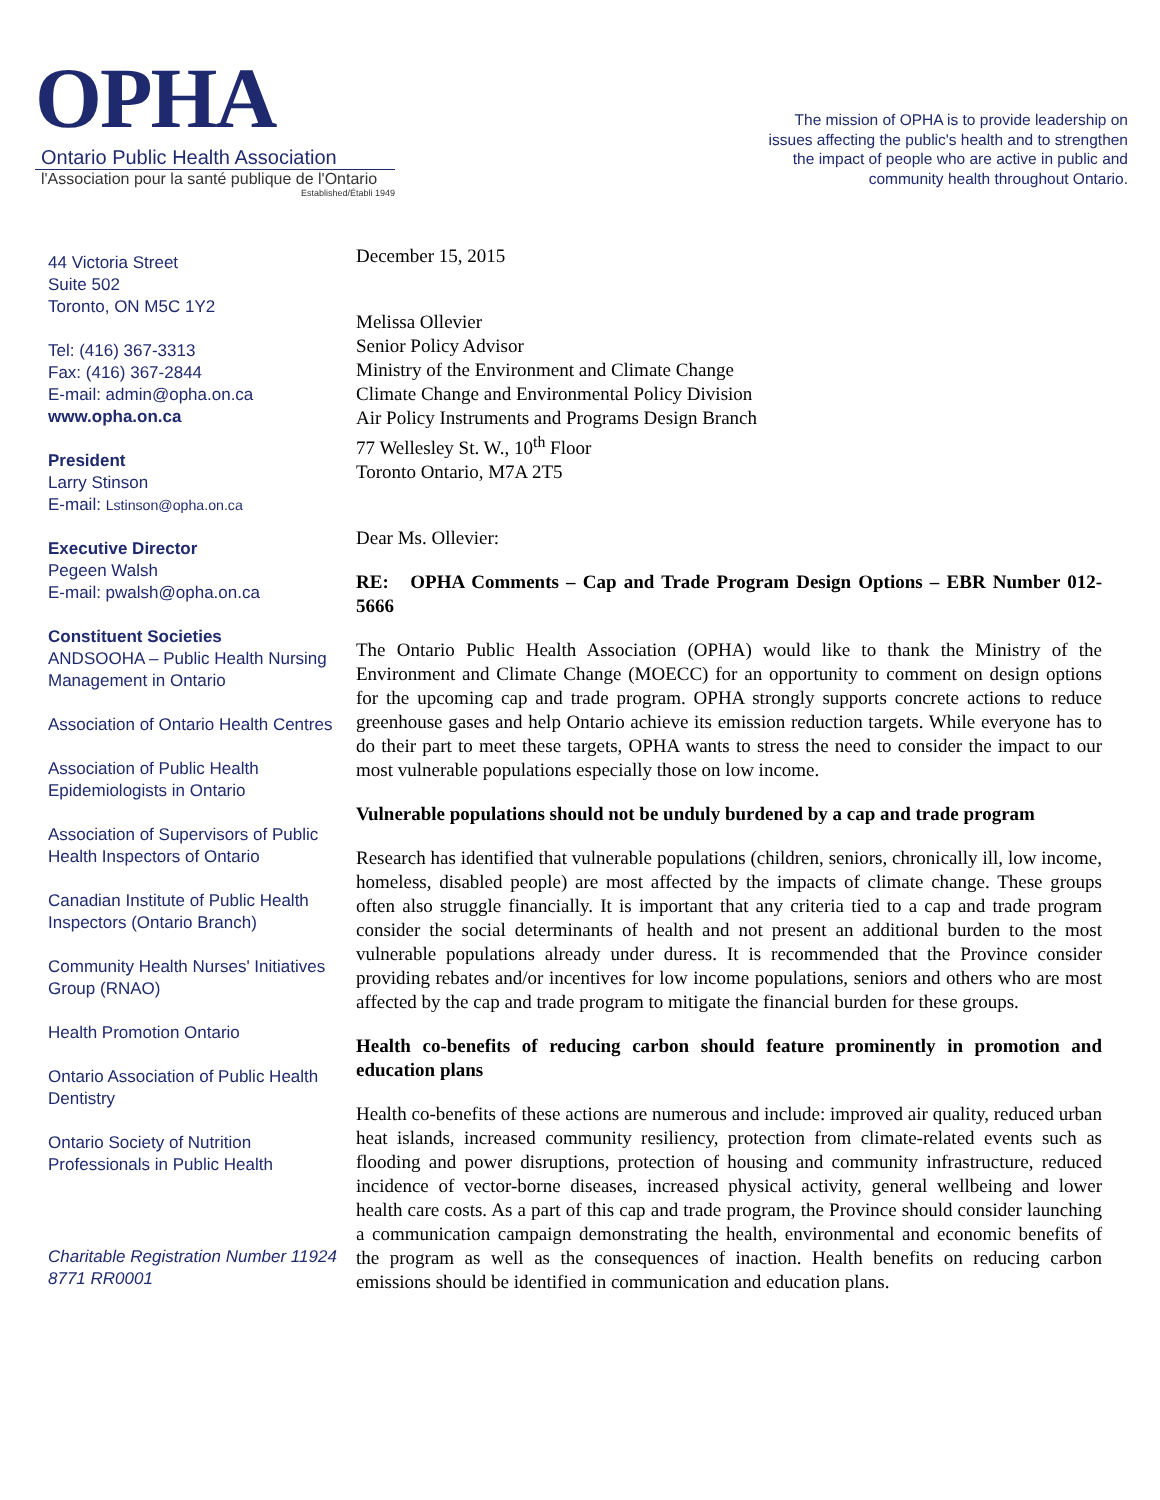OPHA
Ontario Public Health Association
l'Association pour la santé publique de l'Ontario
Established/Établi 1949
The mission of OPHA is to provide leadership on issues affecting the public's health and to strengthen the impact of people who are active in public and community health throughout Ontario.
44 Victoria Street
Suite 502
Toronto, ON M5C 1Y2
Tel: (416) 367-3313
Fax: (416) 367-2844
E-mail: admin@opha.on.ca
www.opha.on.ca
President
Larry Stinson
E-mail: Lstinson@opha.on.ca
Executive Director
Pegeen Walsh
E-mail: pwalsh@opha.on.ca
Constituent Societies
ANDSOOHA – Public Health Nursing Management in Ontario
Association of Ontario Health Centres
Association of Public Health Epidemiologists in Ontario
Association of Supervisors of Public Health Inspectors of Ontario
Canadian Institute of Public Health Inspectors (Ontario Branch)
Community Health Nurses' Initiatives Group (RNAO)
Health Promotion Ontario
Ontario Association of Public Health Dentistry
Ontario Society of Nutrition Professionals in Public Health
Charitable Registration Number 11924 8771 RR0001
December 15, 2015
Melissa Ollevier
Senior Policy Advisor
Ministry of the Environment and Climate Change
Climate Change and Environmental Policy Division
Air Policy Instruments and Programs Design Branch
77 Wellesley St. W., 10<sup>th</sup> Floor
Toronto Ontario, M7A 2T5
Dear Ms. Ollevier:
RE: OPHA Comments – Cap and Trade Program Design Options – EBR Number 012-5666
The Ontario Public Health Association (OPHA) would like to thank the Ministry of the Environment and Climate Change (MOECC) for an opportunity to comment on design options for the upcoming cap and trade program. OPHA strongly supports concrete actions to reduce greenhouse gases and help Ontario achieve its emission reduction targets. While everyone has to do their part to meet these targets, OPHA wants to stress the need to consider the impact to our most vulnerable populations especially those on low income.
Vulnerable populations should not be unduly burdened by a cap and trade program
Research has identified that vulnerable populations (children, seniors, chronically ill, low income, homeless, disabled people) are most affected by the impacts of climate change. These groups often also struggle financially. It is important that any criteria tied to a cap and trade program consider the social determinants of health and not present an additional burden to the most vulnerable populations already under duress. It is recommended that the Province consider providing rebates and/or incentives for low income populations, seniors and others who are most affected by the cap and trade program to mitigate the financial burden for these groups.
Health co-benefits of reducing carbon should feature prominently in promotion and education plans
Health co-benefits of these actions are numerous and include: improved air quality, reduced urban heat islands, increased community resiliency, protection from climate-related events such as flooding and power disruptions, protection of housing and community infrastructure, reduced incidence of vector-borne diseases, increased physical activity, general wellbeing and lower health care costs. As a part of this cap and trade program, the Province should consider launching a communication campaign demonstrating the health, environmental and economic benefits of the program as well as the consequences of inaction. Health benefits on reducing carbon emissions should be identified in communication and education plans.